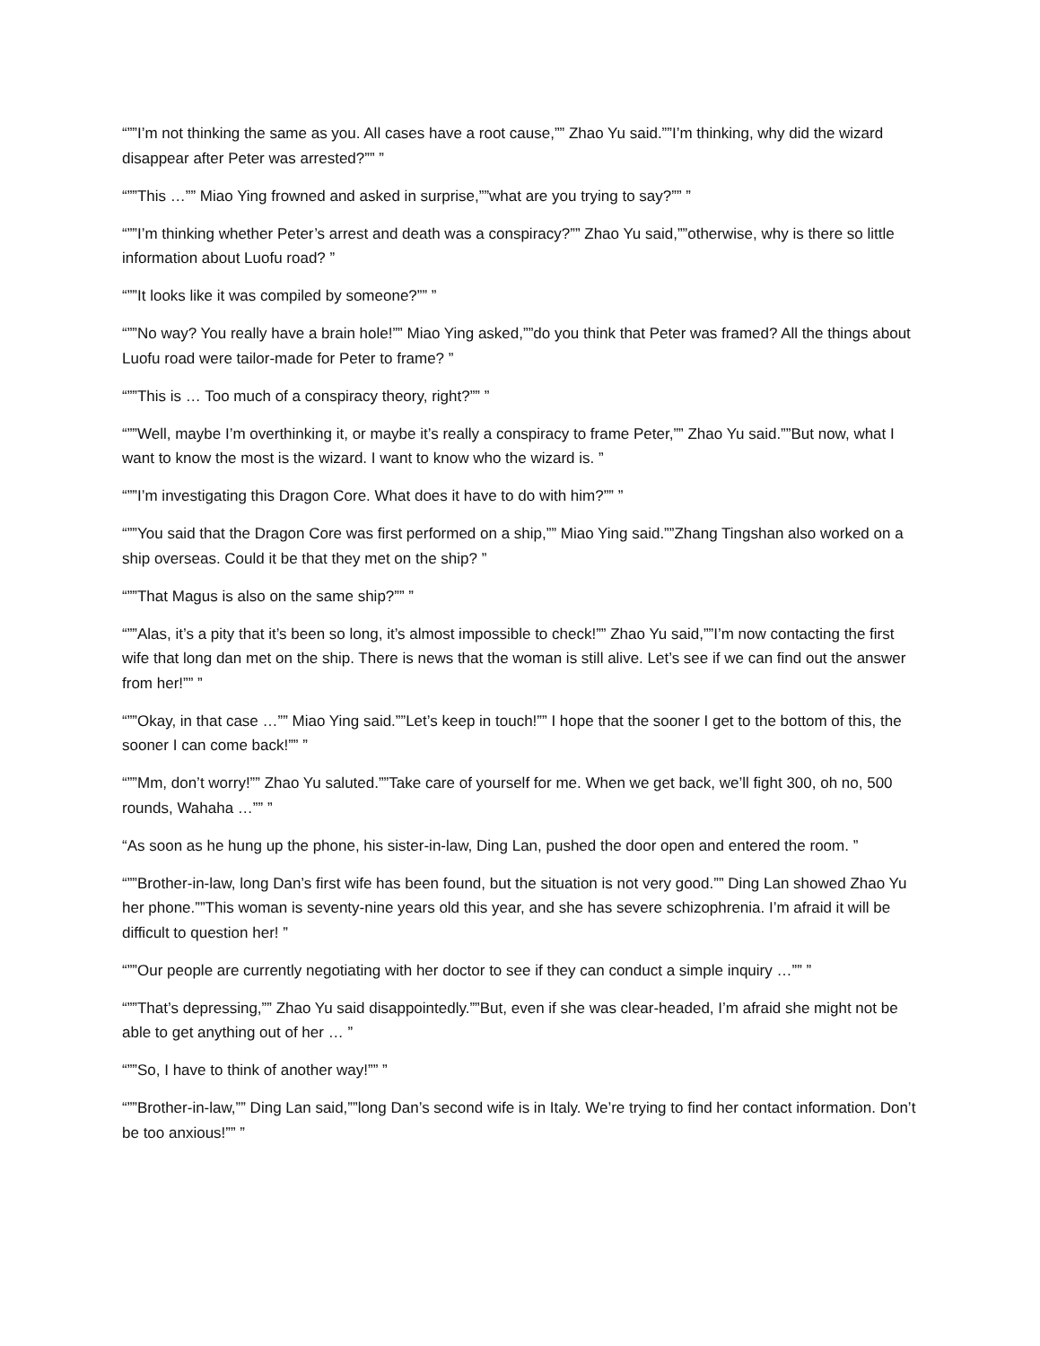“””I’m not thinking the same as you. All cases have a root cause,”” Zhao Yu said.””I’m thinking, why did the wizard disappear after Peter was arrested?”” ”
“””This …”” Miao Ying frowned and asked in surprise,””what are you trying to say?”” ”
“””I’m thinking whether Peter’s arrest and death was a conspiracy?”” Zhao Yu said,””otherwise, why is there so little information about Luofu road? ”
“””It looks like it was compiled by someone?”” ”
“””No way? You really have a brain hole!”” Miao Ying asked,””do you think that Peter was framed? All the things about Luofu road were tailor-made for Peter to frame? ”
“””This is … Too much of a conspiracy theory, right?”” ”
“””Well, maybe I’m overthinking it, or maybe it’s really a conspiracy to frame Peter,”” Zhao Yu said.””But now, what I want to know the most is the wizard. I want to know who the wizard is. ”
“””I’m investigating this Dragon Core. What does it have to do with him?”” ”
“””You said that the Dragon Core was first performed on a ship,”” Miao Ying said.””Zhang Tingshan also worked on a ship overseas. Could it be that they met on the ship? ”
“””That Magus is also on the same ship?”” ”
“””Alas, it’s a pity that it’s been so long, it’s almost impossible to check!”” Zhao Yu said,””I’m now contacting the first wife that long dan met on the ship. There is news that the woman is still alive. Let’s see if we can find out the answer from her!”” ”
“””Okay, in that case …”” Miao Ying said.””Let’s keep in touch!”” I hope that the sooner I get to the bottom of this, the sooner I can come back!”” ”
“””Mm, don’t worry!”” Zhao Yu saluted.””Take care of yourself for me. When we get back, we’ll fight 300, oh no, 500 rounds, Wahaha …”” ”
“As soon as he hung up the phone, his sister-in-law, Ding Lan, pushed the door open and entered the room. ”
“””Brother-in-law, long Dan’s first wife has been found, but the situation is not very good.”” Ding Lan showed Zhao Yu her phone.””This woman is seventy-nine years old this year, and she has severe schizophrenia. I’m afraid it will be difficult to question her! ”
“””Our people are currently negotiating with her doctor to see if they can conduct a simple inquiry …”” ”
“””That’s depressing,”” Zhao Yu said disappointedly.””But, even if she was clear-headed, I’m afraid she might not be able to get anything out of her … ”
“””So, I have to think of another way!”” ”
“””Brother-in-law,”” Ding Lan said,””long Dan’s second wife is in Italy. We’re trying to find her contact information. Don’t be too anxious!”” ”